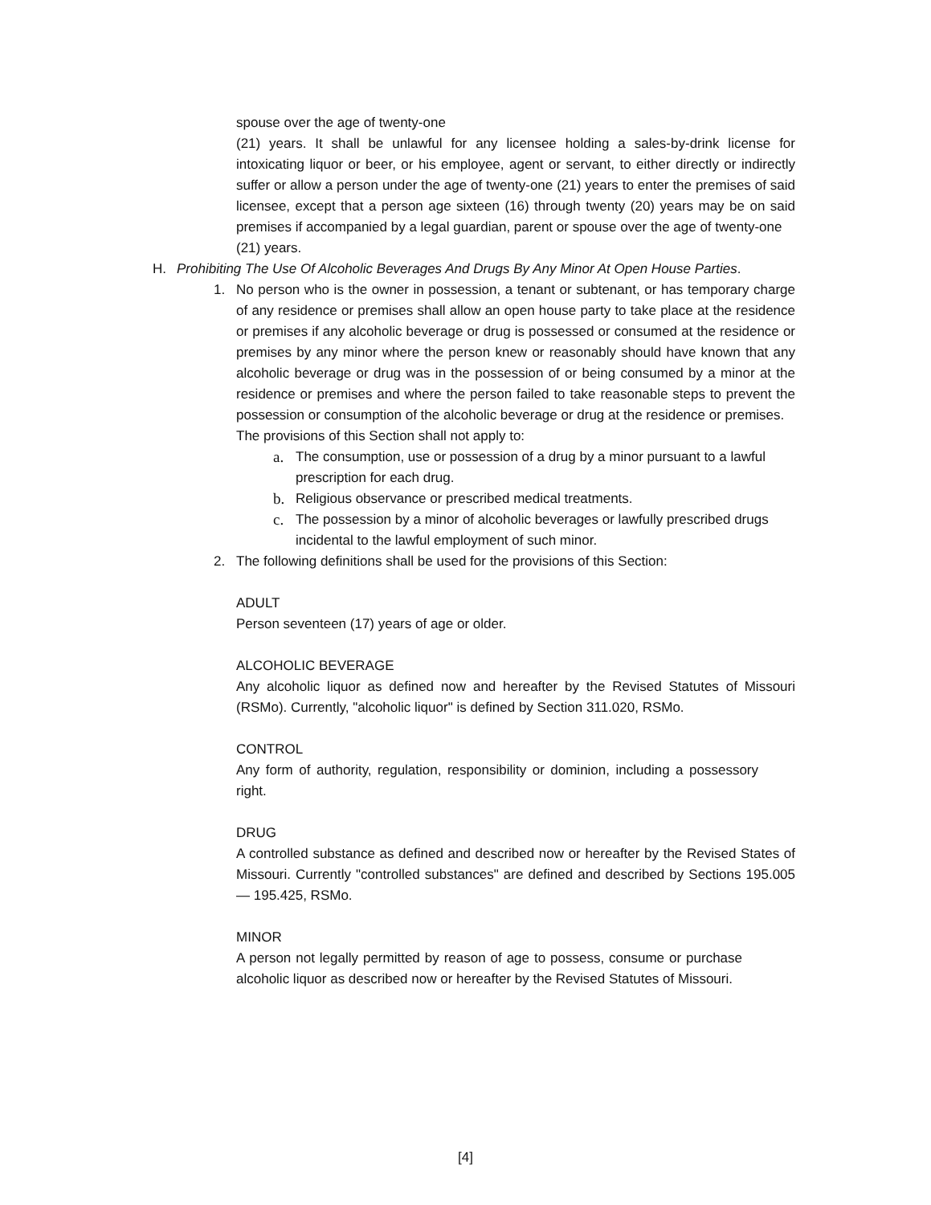spouse over the age of twenty-one
(21) years. It shall be unlawful for any licensee holding a sales-by-drink license for intoxicating liquor or beer, or his employee, agent or servant, to either directly or indirectly suffer or allow a person under the age of twenty-one (21) years to enter the premises of said licensee, except that a person age sixteen (16) through twenty (20) years may be on said premises if accompanied by a legal guardian, parent or spouse over the age of twenty-one
(21) years.
H. Prohibiting The Use Of Alcoholic Beverages And Drugs By Any Minor At Open House Parties.
1. No person who is the owner in possession, a tenant or subtenant, or has temporary charge of any residence or premises shall allow an open house party to take place at the residence or premises if any alcoholic beverage or drug is possessed or consumed at the residence or premises by any minor where the person knew or reasonably should have known that any alcoholic beverage or drug was in the possession of or being consumed by a minor at the residence or premises and where the person failed to take reasonable steps to prevent the possession or consumption of the alcoholic beverage or drug at the residence or premises.
The provisions of this Section shall not apply to:
a. The consumption, use or possession of a drug by a minor pursuant to a lawful prescription for each drug.
b. Religious observance or prescribed medical treatments.
c. The possession by a minor of alcoholic beverages or lawfully prescribed drugs incidental to the lawful employment of such minor.
2. The following definitions shall be used for the provisions of this Section:
ADULT
Person seventeen (17) years of age or older.
ALCOHOLIC BEVERAGE
Any alcoholic liquor as defined now and hereafter by the Revised Statutes of Missouri (RSMo). Currently, "alcoholic liquor" is defined by Section 311.020, RSMo.
CONTROL
Any form of authority, regulation, responsibility or dominion, including a possessory right.
DRUG
A controlled substance as defined and described now or hereafter by the Revised States of Missouri. Currently "controlled substances" are defined and described by Sections 195.005 — 195.425, RSMo.
MINOR
A person not legally permitted by reason of age to possess, consume or purchase alcoholic liquor as described now or hereafter by the Revised Statutes of Missouri.
[4]